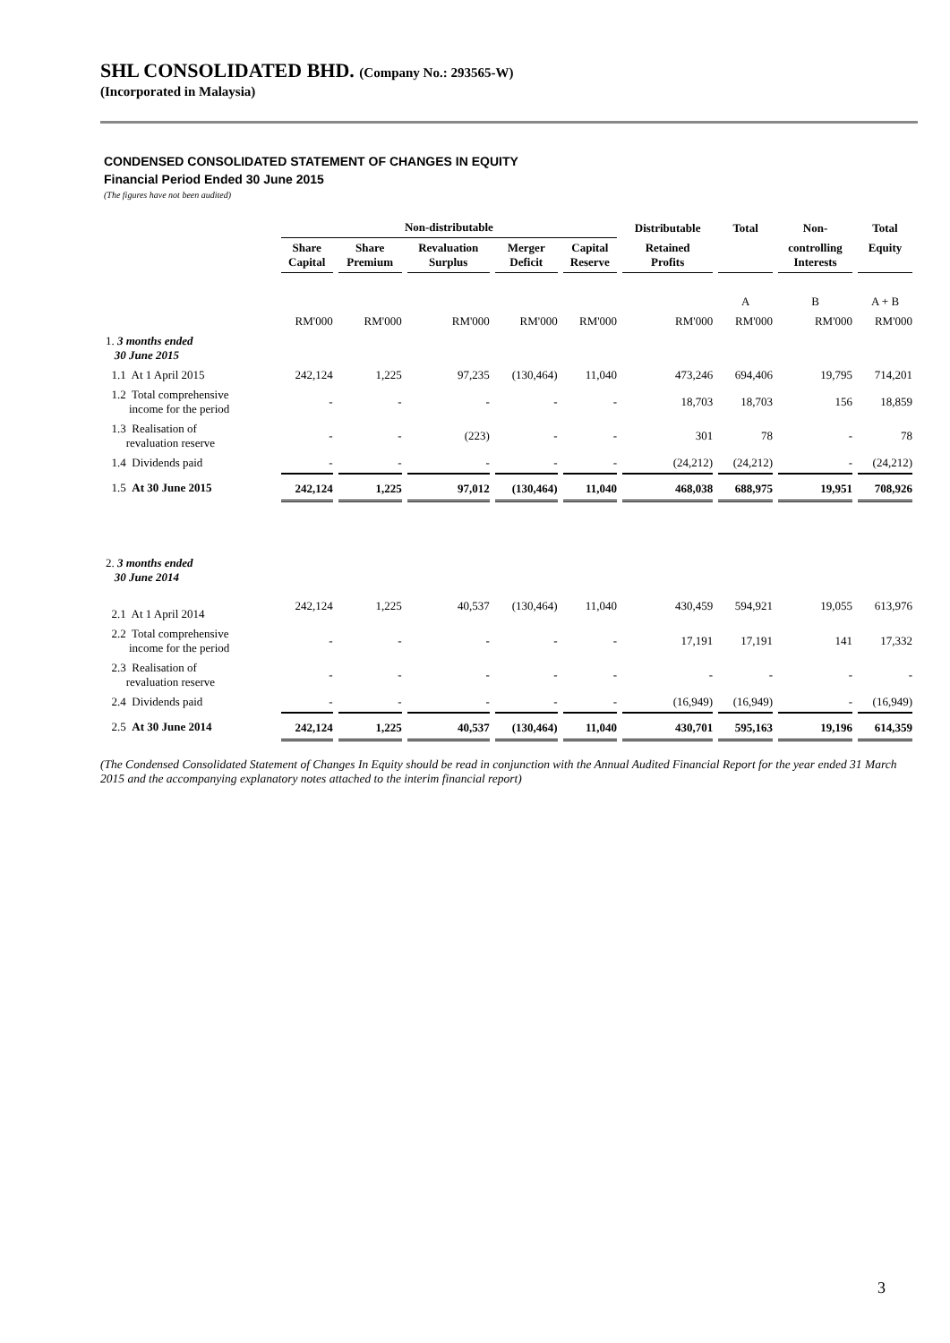SHL CONSOLIDATED BHD. (Company No.: 293565-W)
(Incorporated in Malaysia)
CONDENSED CONSOLIDATED STATEMENT OF CHANGES IN EQUITY
Financial Period Ended 30 June 2015
(The figures have not been audited)
| | Non-distributable | | | | | Distributable | Total | Non- | Total |
| --- | --- | --- | --- | --- | --- | --- | --- | --- | --- |
| | Share Capital | Share Premium | Revaluation Surplus | Merger Deficit | Capital Reserve | Retained Profits | | controlling Interests | Equity |
| | | | | | | | A | B | A + B |
| | RM'000 | RM'000 | RM'000 | RM'000 | RM'000 | RM'000 | RM'000 | RM'000 | RM'000 |
| 1. 3 months ended 30 June 2015 | | | | | | | | | |
| 1.1 At 1 April 2015 | 242,124 | 1,225 | 97,235 | (130,464) | 11,040 | 473,246 | 694,406 | 19,795 | 714,201 |
| 1.2 Total comprehensive income for the period | - | - | - | - | - | 18,703 | 18,703 | 156 | 18,859 |
| 1.3 Realisation of revaluation reserve | - | - | (223) | - | - | 301 | 78 | - | 78 |
| 1.4 Dividends paid | - | - | - | - | - | (24,212) | (24,212) | - | (24,212) |
| 1.5 At 30 June 2015 | 242,124 | 1,225 | 97,012 | (130,464) | 11,040 | 468,038 | 688,975 | 19,951 | 708,926 |
| 2. 3 months ended 30 June 2014 | | | | | | | | | |
| 2.1 At 1 April 2014 | 242,124 | 1,225 | 40,537 | (130,464) | 11,040 | 430,459 | 594,921 | 19,055 | 613,976 |
| 2.2 Total comprehensive income for the period | - | - | - | - | - | 17,191 | 17,191 | 141 | 17,332 |
| 2.3 Realisation of revaluation reserve | - | - | - | - | - | - | - | - | - |
| 2.4 Dividends paid | - | - | - | - | - | (16,949) | (16,949) | - | (16,949) |
| 2.5 At 30 June 2014 | 242,124 | 1,225 | 40,537 | (130,464) | 11,040 | 430,701 | 595,163 | 19,196 | 614,359 |
(The Condensed Consolidated Statement of Changes In Equity should be read in conjunction with the Annual Audited Financial Report for the year ended 31 March 2015 and the accompanying explanatory notes attached to the interim financial report)
3